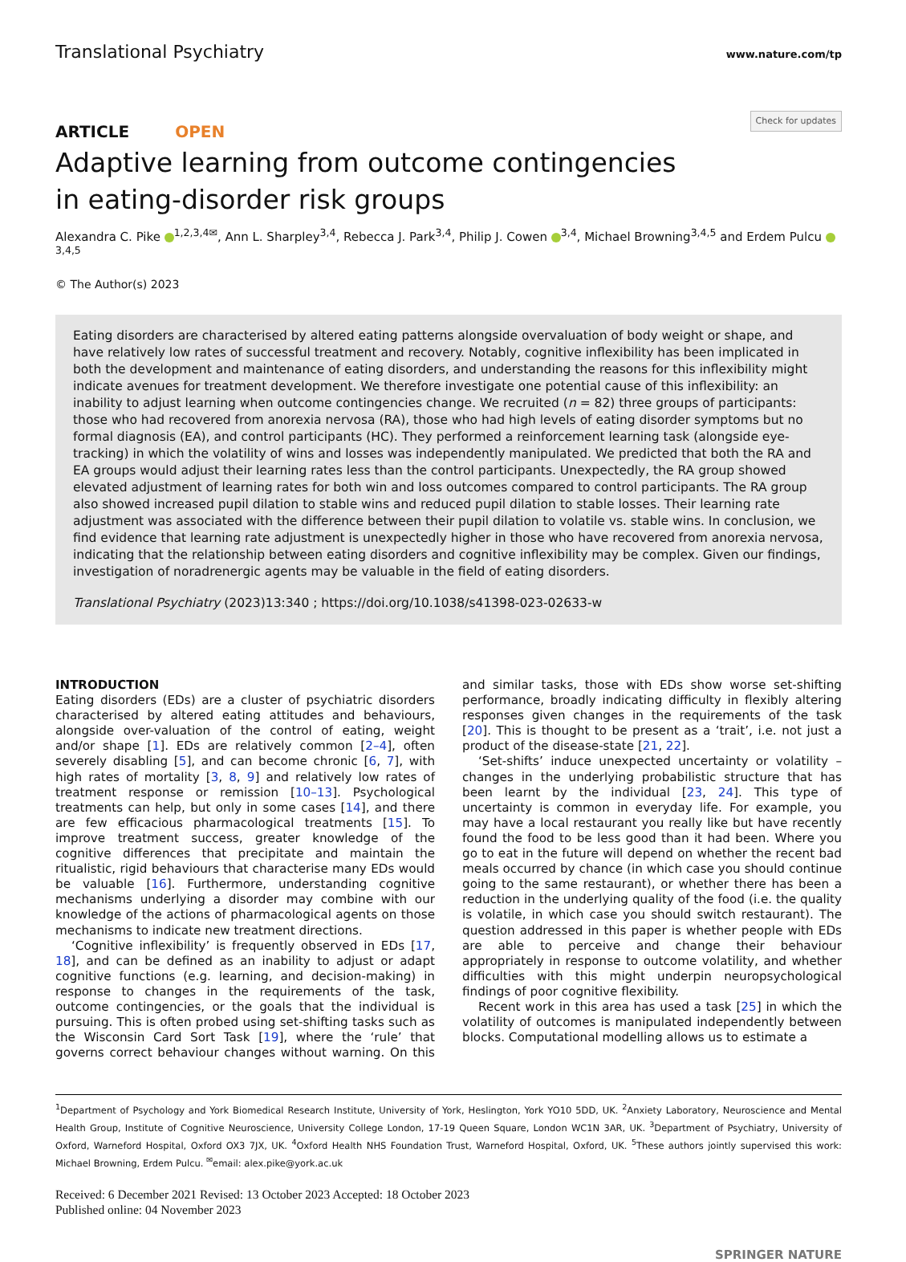Translational Psychiatry
www.nature.com/tp
ARTICLE OPEN
Check for updates
Adaptive learning from outcome contingencies
in eating-disorder risk groups
Alexandra C. Pike <sup>1,2,3,4✉</sup>, Ann L. Sharpley<sup>3,4</sup>, Rebecca J. Park<sup>3,4</sup>, Philip J. Cowen <sup>3,4</sup>, Michael Browning<sup>3,4,5</sup> and Erdem Pulcu <sup>3,4,5</sup>
© The Author(s) 2023
Eating disorders are characterised by altered eating patterns alongside overvaluation of body weight or shape, and have relatively low rates of successful treatment and recovery. Notably, cognitive inflexibility has been implicated in both the development and maintenance of eating disorders, and understanding the reasons for this inflexibility might indicate avenues for treatment development. We therefore investigate one potential cause of this inflexibility: an inability to adjust learning when outcome contingencies change. We recruited (n = 82) three groups of participants: those who had recovered from anorexia nervosa (RA), those who had high levels of eating disorder symptoms but no formal diagnosis (EA), and control participants (HC). They performed a reinforcement learning task (alongside eye-tracking) in which the volatility of wins and losses was independently manipulated. We predicted that both the RA and EA groups would adjust their learning rates less than the control participants. Unexpectedly, the RA group showed elevated adjustment of learning rates for both win and loss outcomes compared to control participants. The RA group also showed increased pupil dilation to stable wins and reduced pupil dilation to stable losses. Their learning rate adjustment was associated with the difference between their pupil dilation to volatile vs. stable wins. In conclusion, we find evidence that learning rate adjustment is unexpectedly higher in those who have recovered from anorexia nervosa, indicating that the relationship between eating disorders and cognitive inflexibility may be complex. Given our findings, investigation of noradrenergic agents may be valuable in the field of eating disorders.
Translational Psychiatry (2023)13:340 ; https://doi.org/10.1038/s41398-023-02633-w
INTRODUCTION
Eating disorders (EDs) are a cluster of psychiatric disorders characterised by altered eating attitudes and behaviours, alongside over-valuation of the control of eating, weight and/or shape [1]. EDs are relatively common [2–4], often severely disabling [5], and can become chronic [6, 7], with high rates of mortality [3, 8, 9] and relatively low rates of treatment response or remission [10–13]. Psychological treatments can help, but only in some cases [14], and there are few efficacious pharmacological treatments [15]. To improve treatment success, greater knowledge of the cognitive differences that precipitate and maintain the ritualistic, rigid behaviours that characterise many EDs would be valuable [16]. Furthermore, understanding cognitive mechanisms underlying a disorder may combine with our knowledge of the actions of pharmacological agents on those mechanisms to indicate new treatment directions.
‘Cognitive inflexibility’ is frequently observed in EDs [17, 18], and can be defined as an inability to adjust or adapt cognitive functions (e.g. learning, and decision-making) in response to changes in the requirements of the task, outcome contingencies, or the goals that the individual is pursuing. This is often probed using set-shifting tasks such as the Wisconsin Card Sort Task [19], where the ‘rule’ that governs correct behaviour changes without warning. On this and similar tasks, those with EDs show worse set-shifting performance, broadly indicating difficulty in flexibly altering responses given changes in the requirements of the task [20]. This is thought to be present as a ‘trait’, i.e. not just a product of the disease-state [21, 22].
‘Set-shifts’ induce unexpected uncertainty or volatility – changes in the underlying probabilistic structure that has been learnt by the individual [23, 24]. This type of uncertainty is common in everyday life. For example, you may have a local restaurant you really like but have recently found the food to be less good than it had been. Where you go to eat in the future will depend on whether the recent bad meals occurred by chance (in which case you should continue going to the same restaurant), or whether there has been a reduction in the underlying quality of the food (i.e. the quality is volatile, in which case you should switch restaurant). The question addressed in this paper is whether people with EDs are able to perceive and change their behaviour appropriately in response to outcome volatility, and whether difficulties with this might underpin neuropsychological findings of poor cognitive flexibility.
Recent work in this area has used a task [25] in which the volatility of outcomes is manipulated independently between blocks. Computational modelling allows us to estimate a
<sup>1</sup> Department of Psychology and York Biomedical Research Institute, University of York, Heslington, York YO10 5DD, UK. <sup>2</sup>Anxiety Laboratory, Neuroscience and Mental Health Group, Institute of Cognitive Neuroscience, University College London, 17-19 Queen Square, London WC1N 3AR, UK. <sup>3</sup>Department of Psychiatry, University of Oxford, Warneford Hospital, Oxford OX3 7JX, UK. <sup>4</sup>Oxford Health NHS Foundation Trust, Warneford Hospital, Oxford, UK. <sup>5</sup>These authors jointly supervised this work: Michael Browning, Erdem Pulcu. <sup>✉</sup>email: alex.pike@york.ac.uk
Received: 6 December 2021 Revised: 13 October 2023 Accepted: 18 October 2023
Published online: 04 November 2023
SPRINGER NATURE